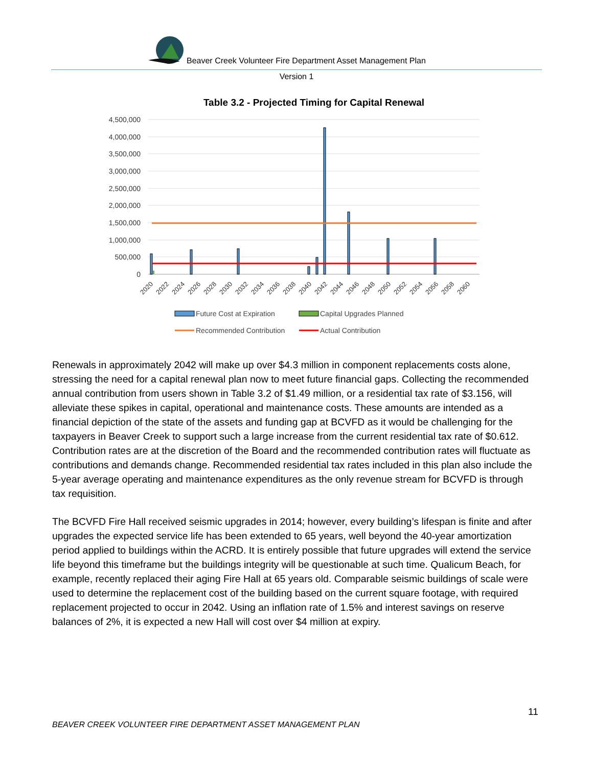Beaver Creek Volunteer Fire Department Asset Management Plan
Version 1
Table 3.2 - Projected Timing for Capital Renewal
4,500,000
4,000,000
3,500,000
3,000,000
2,500,000
2,000,000
1,500,000
1,000,000
500,000
0
2020
2022
2024
2026
2028
2030
2032
2034
2036
2038
2040
2042
2044
2046
2048
2050
2052
2054
2056
2058
2060
Future Cost at Expiration
Capital Upgrades Planned
Recommended Contribution
Actual Contribution
Renewals in approximately 2042 will make up over $4.3 million in component replacements costs alone, stressing the need for a capital renewal plan now to meet future financial gaps. Collecting the recommended annual contribution from users shown in Table 3.2 of $1.49 million, or a residential tax rate of $3.156, will alleviate these spikes in capital, operational and maintenance costs. These amounts are intended as a financial depiction of the state of the assets and funding gap at BCVFD as it would be challenging for the taxpayers in Beaver Creek to support such a large increase from the current residential tax rate of $0.612. Contribution rates are at the discretion of the Board and the recommended contribution rates will fluctuate as contributions and demands change. Recommended residential tax rates included in this plan also include the 5-year average operating and maintenance expenditures as the only revenue stream for BCVFD is through tax requisition.
The BCVFD Fire Hall received seismic upgrades in 2014; however, every building’s lifespan is finite and after upgrades the expected service life has been extended to 65 years, well beyond the 40-year amortization period applied to buildings within the ACRD. It is entirely possible that future upgrades will extend the service life beyond this timeframe but the buildings integrity will be questionable at such time. Qualicum Beach, for example, recently replaced their aging Fire Hall at 65 years old. Comparable seismic buildings of scale were used to determine the replacement cost of the building based on the current square footage, with required replacement projected to occur in 2042. Using an inflation rate of 1.5% and interest savings on reserve balances of 2%, it is expected a new Hall will cost over $4 million at expiry.
11
BEAVER CREEK VOLUNTEER FIRE DEPARTMENT ASSET MANAGEMENT PLAN